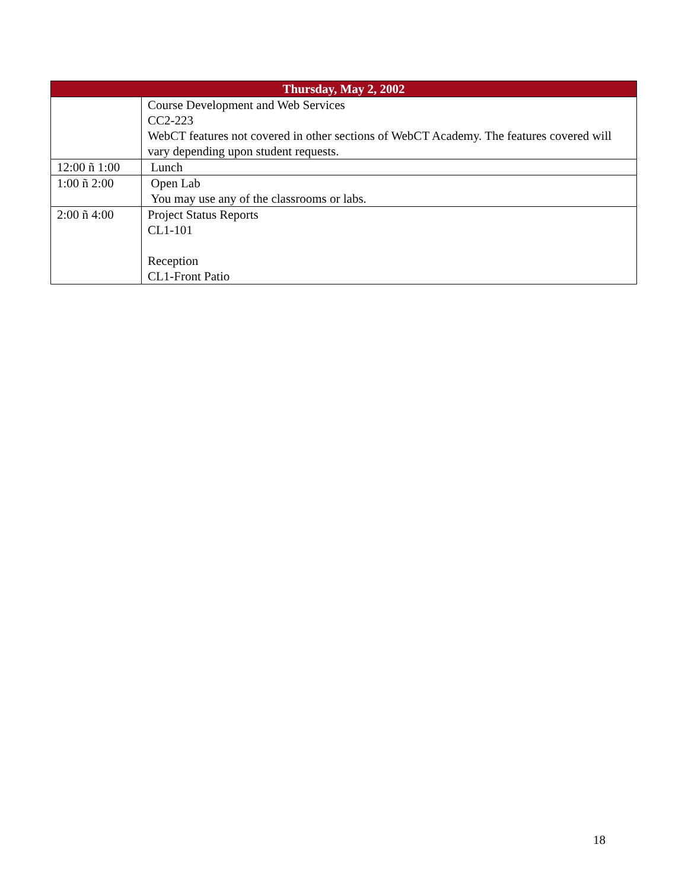| Thursday, May 2, 2002 | |
| --- | --- |
| | Course Development and Web Services CC2-223 WebCT features not covered in other sections of WebCT Academy. The features covered will vary depending upon student requests. |
| 12:00 ñ 1:00 | Lunch |
| 1:00 ñ 2:00 | Open Lab You may use any of the classrooms or labs. |
| 2:00 ñ 4:00 | Project Status Reports CL1-101 Reception CL1-Front Patio |
18